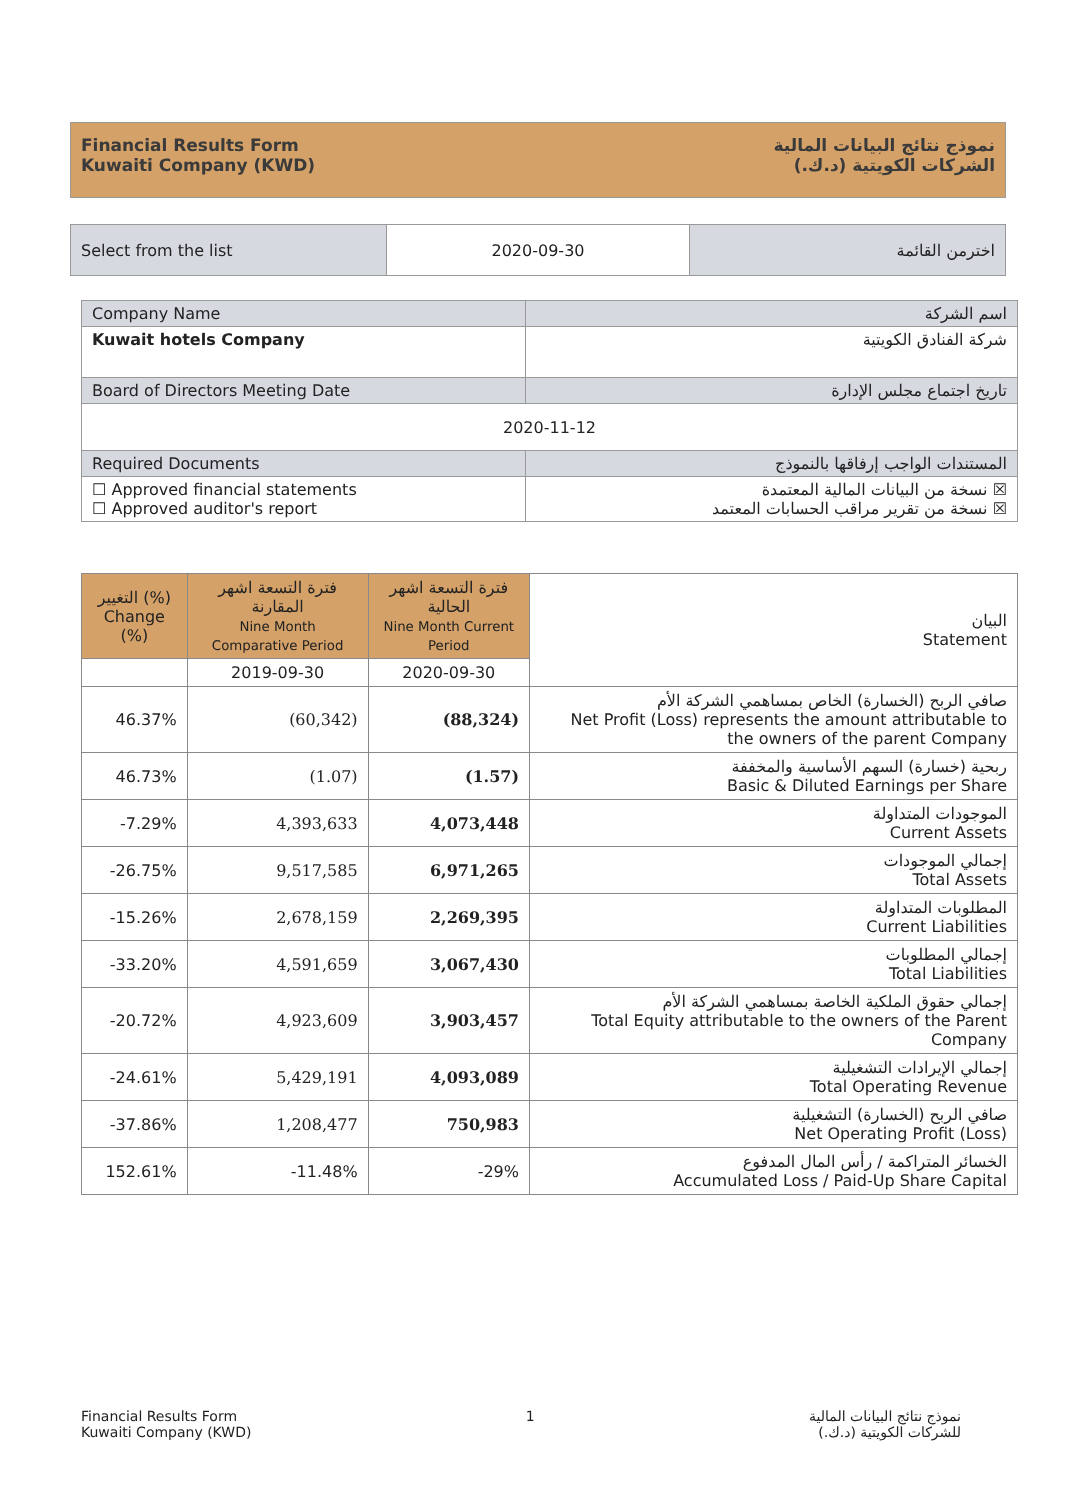Financial Results Form
Kuwaiti Company (KWD)
نموذج نتائج البيانات المالية
الشركات الكويتية (د.ك.)
| Select from the list | 2020-09-30 | اخترمن القائمة |
| Company Name | اسم الشركة |
| Kuwait hotels Company | شركة الفنادق الكويتية |
| Board of Directors Meeting Date | تاريخ اجتماع مجلس الإدارة |
| 2020-11-12 | |
| Required Documents | المستندات الواجب إرفاقها بالنموذج |
| ☐ Approved financial statements ☐ Approved auditor's report | نسخة من البيانات المالية المعتمدة ☒ نسخة من تقرير مراقب الحسابات المعتمد ☒ |
| التغيير (%) Change (%) | فترة التسعة اشهر المقارنة Nine Month Comparative Period | فترة التسعة اشهر الحالية Nine Month Current Period | البيان Statement |
| | 2019-09-30 | 2020-09-30 | |
| 46.37% | (60,342) | (88,324) | صافي الربح (الخسارة) الخاص بمساهمي الشركة الأم Net Profit (Loss) represents the amount attributable to the owners of the parent Company |
| 46.73% | (1.07) | (1.57) | ربحية (خسارة) السهم الأساسية والمخففة Basic & Diluted Earnings per Share |
| -7.29% | 4,393,633 | 4,073,448 | الموجودات المتداولة Current Assets |
| -26.75% | 9,517,585 | 6,971,265 | إجمالي الموجودات Total Assets |
| -15.26% | 2,678,159 | 2,269,395 | المطلوبات المتداولة Current Liabilities |
| -33.20% | 4,591,659 | 3,067,430 | إجمالي المطلوبات Total Liabilities |
| -20.72% | 4,923,609 | 3,903,457 | إجمالي حقوق الملكية الخاصة بمساهمي الشركة الأم Total Equity attributable to the owners of the Parent Company |
| -24.61% | 5,429,191 | 4,093,089 | إجمالي الإيرادات التشغيلية Total Operating Revenue |
| -37.86% | 1,208,477 | 750,983 | صافي الربح (الخسارة) التشغيلية Net Operating Profit (Loss) |
| 152.61% | -11.48% | -29% | الخسائر المتراكمة / رأس المال المدفوع Accumulated Loss / Paid-Up Share Capital |
Financial Results Form
Kuwaiti Company (KWD)
1 نموذج نتائج البيانات المالية
للشركات الكويتية (د.ك.)